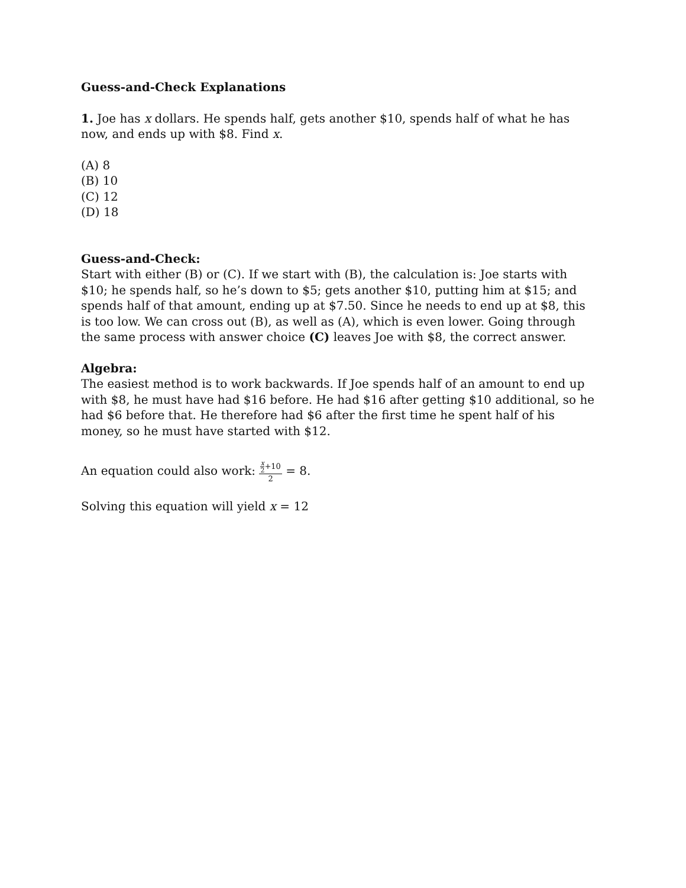Guess-and-Check Explanations
1. Joe has x dollars. He spends half, gets another $10, spends half of what he has now, and ends up with $8. Find x.
(A) 8
(B) 10
(C) 12
(D) 18
Guess-and-Check:
Start with either (B) or (C). If we start with (B), the calculation is: Joe starts with $10; he spends half, so he’s down to $5; gets another $10, putting him at $15; and spends half of that amount, ending up at $7.50. Since he needs to end up at $8, this is too low. We can cross out (B), as well as (A), which is even lower. Going through the same process with answer choice (C) leaves Joe with $8, the correct answer.
Algebra:
The easiest method is to work backwards. If Joe spends half of an amount to end up with $8, he must have had $16 before. He had $16 after getting $10 additional, so he had $6 before that. He therefore had $6 after the first time he spent half of his money, so he must have started with $12.
An equation could also work: x 2+10 2 = 8.
Solving this equation will yield x = 12